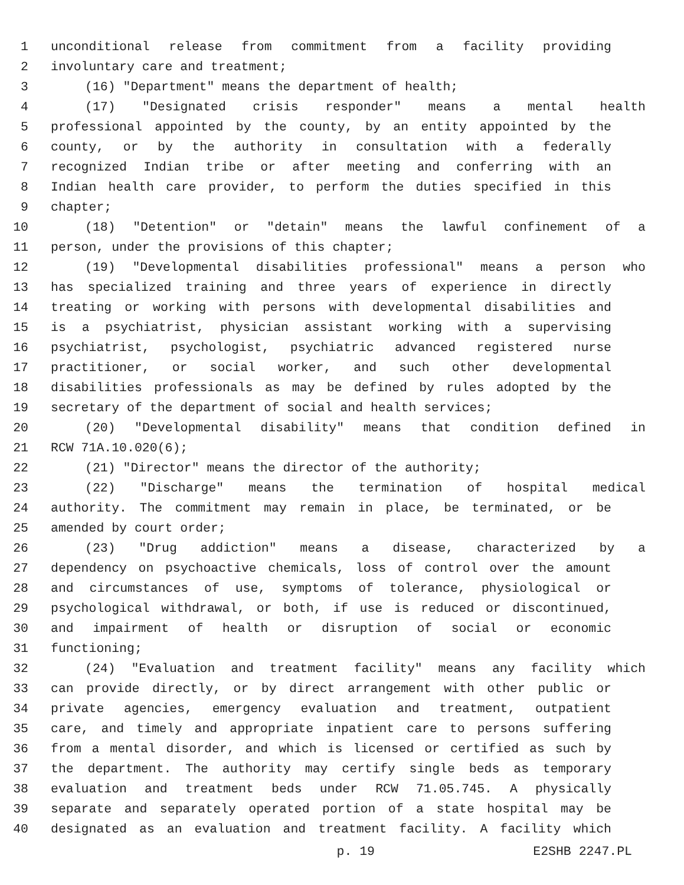1 unconditional release from commitment from a facility providing
2 involuntary care and treatment;
3 (16) "Department" means the department of health;
4 (17) "Designated crisis responder" means a mental health
5 professional appointed by the county, by an entity appointed by the
6 county, or by the authority in consultation with a federally
7 recognized Indian tribe or after meeting and conferring with an
8 Indian health care provider, to perform the duties specified in this
9 chapter;
10 (18) "Detention" or "detain" means the lawful confinement of a
11 person, under the provisions of this chapter;
12 (19) "Developmental disabilities professional" means a person who
13 has specialized training and three years of experience in directly
14 treating or working with persons with developmental disabilities and
15 is a psychiatrist, physician assistant working with a supervising
16 psychiatrist, psychologist, psychiatric advanced registered nurse
17 practitioner, or social worker, and such other developmental
18 disabilities professionals as may be defined by rules adopted by the
19 secretary of the department of social and health services;
20 (20) "Developmental disability" means that condition defined in
21 RCW 71A.10.020(6);
22 (21) "Director" means the director of the authority;
23 (22) "Discharge" means the termination of hospital medical
24 authority. The commitment may remain in place, be terminated, or be
25 amended by court order;
26 (23) "Drug addiction" means a disease, characterized by a
27 dependency on psychoactive chemicals, loss of control over the amount
28 and circumstances of use, symptoms of tolerance, physiological or
29 psychological withdrawal, or both, if use is reduced or discontinued,
30 and impairment of health or disruption of social or economic
31 functioning;
32 (24) "Evaluation and treatment facility" means any facility which
33 can provide directly, or by direct arrangement with other public or
34 private agencies, emergency evaluation and treatment, outpatient
35 care, and timely and appropriate inpatient care to persons suffering
36 from a mental disorder, and which is licensed or certified as such by
37 the department. The authority may certify single beds as temporary
38 evaluation and treatment beds under RCW 71.05.745. A physically
39 separate and separately operated portion of a state hospital may be
40 designated as an evaluation and treatment facility. A facility which
p. 19 E2SHB 2247.PL